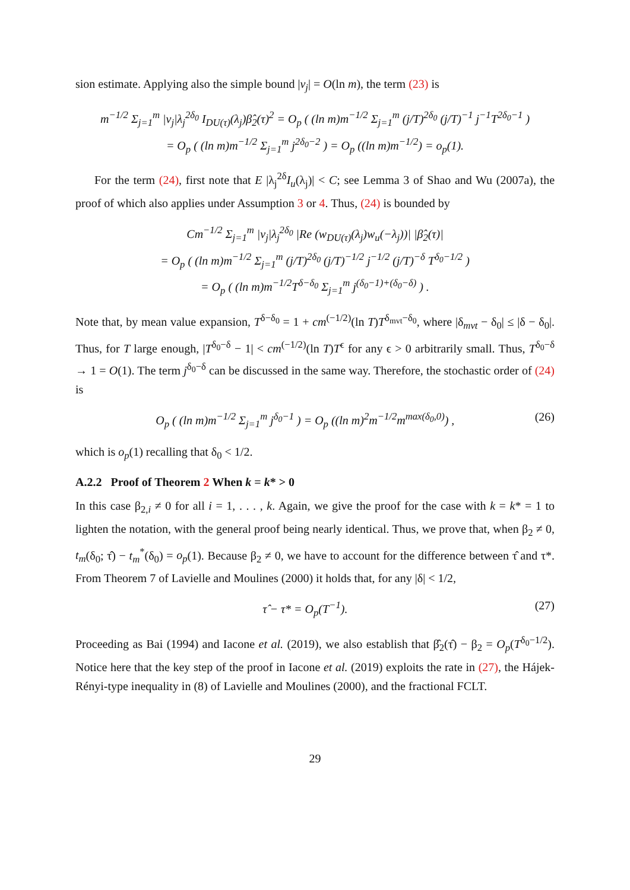sion estimate. Applying also the simple bound |ν<sub>j</sub>| = O(ln m), the term (23) is
m<sup>−1/2</sup> Σ<sub>j=1</sub><sup>m</sup> |ν<sub>j</sub>|λ<sub>j</sub><sup>2δ<sub>0</sub></sup> I<sub>DU(τ)</sub>(λ<sub>j</sub>)β̂<sub>2</sub>(τ)<sup>2</sup> = O<sub>p</sub> ( (ln m)m<sup>−1/2</sup> Σ<sub>j=1</sub><sup>m</sup> (j/T)<sup>2δ<sub>0</sub></sup> (j/T)<sup>−1</sup> j<sup>−1</sup>T<sup>2δ<sub>0</sub>−1</sup> )
= O<sub>p</sub> ( (ln m)m<sup>−1/2</sup> Σ<sub>j=1</sub><sup>m</sup> j<sup>2δ<sub>0</sub>−2</sup> ) = O<sub>p</sub> ((ln m)m<sup>−1/2</sup>) = o<sub>p</sub>(1).
For the term (24), first note that E |λ<sub>j</sub><sup>2δ</sup>I<sub>u</sub>(λ<sub>j</sub>)| < C; see Lemma 3 of Shao and Wu (2007a), the proof of which also applies under Assumption 3 or 4. Thus, (24) is bounded by
Cm<sup>−1/2</sup> Σ<sub>j=1</sub><sup>m</sup> |ν<sub>j</sub>|λ<sub>j</sub><sup>2δ<sub>0</sub></sup> |Re (w<sub>DU(τ)</sub>(λ<sub>j</sub>)w<sub>u</sub>(−λ<sub>j</sub>))| |β̂<sub>2</sub>(τ)|
= O<sub>p</sub> ( (ln m)m<sup>−1/2</sup> Σ<sub>j=1</sub><sup>m</sup> (j/T)<sup>2δ<sub>0</sub></sup> (j/T)<sup>−1/2</sup> j<sup>−1/2</sup> (j/T)<sup>−δ</sup> T<sup>δ<sub>0</sub>−1/2</sup> )
= O<sub>p</sub> ( (ln m)m<sup>−1/2</sup>T<sup>δ−δ<sub>0</sub></sup> Σ<sub>j=1</sub><sup>m</sup> j<sup>(δ<sub>0</sub>−1)+(δ<sub>0</sub>−δ)</sup> ) .
Note that, by mean value expansion, T<sup>δ−δ<sub>0</sub></sup> = 1 + cm<sup>(−1/2)</sup>(ln T)T<sup>δ<sub>mvt</sub>−δ<sub>0</sub></sup>, where |δ<sub>mvt</sub> − δ<sub>0</sub>| ≤ |δ − δ<sub>0</sub>|. Thus, for T large enough, |T<sup>δ<sub>0</sub>−δ</sup> − 1| < cm<sup>(−1/2)</sup>(ln T)T<sup>ϵ</sup> for any ϵ > 0 arbitrarily small. Thus, T<sup>δ<sub>0</sub>−δ</sup> → 1 = O(1). The term j<sup>δ<sub>0</sub>−δ</sup> can be discussed in the same way. Therefore, the stochastic order of (24) is
O<sub>p</sub> ( (ln m)m<sup>−1/2</sup> Σ<sub>j=1</sub><sup>m</sup> j<sup>δ<sub>0</sub>−1</sup> ) = O<sub>p</sub> ((ln m)<sup>2</sup>m<sup>−1/2</sup>m<sup>max(δ<sub>0</sub>,0)</sup>) , (26)
which is o<sub>p</sub>(1) recalling that δ<sub>0</sub> < 1/2.
A.2.2 Proof of Theorem 2 When k = k* > 0
In this case β<sub>2,i</sub> ≠ 0 for all i = 1, . . . , k. Again, we give the proof for the case with k = k* = 1 to lighten the notation, with the general proof being nearly identical. Thus, we prove that, when β<sub>2</sub> ≠ 0, t<sub>m</sub>(δ<sub>0</sub>; τ̂) − t<sub>m</sub><sup>*</sup>(δ<sub>0</sub>) = o<sub>p</sub>(1). Because β<sub>2</sub> ≠ 0, we have to account for the difference between τ̂ and τ*. From Theorem 7 of Lavielle and Moulines (2000) it holds that, for any |δ| < 1/2,
τ̂ − τ* = O<sub>p</sub>(T<sup>−1</sup>). (27)
Proceeding as Bai (1994) and Iacone et al. (2019), we also establish that β̂<sub>2</sub>(τ̂) − β<sub>2</sub> = O<sub>p</sub>(T<sup>δ<sub>0</sub>−1/2</sup>). Notice here that the key step of the proof in Iacone et al. (2019) exploits the rate in (27), the Hájek-Rényi-type inequality in (8) of Lavielle and Moulines (2000), and the fractional FCLT.
29